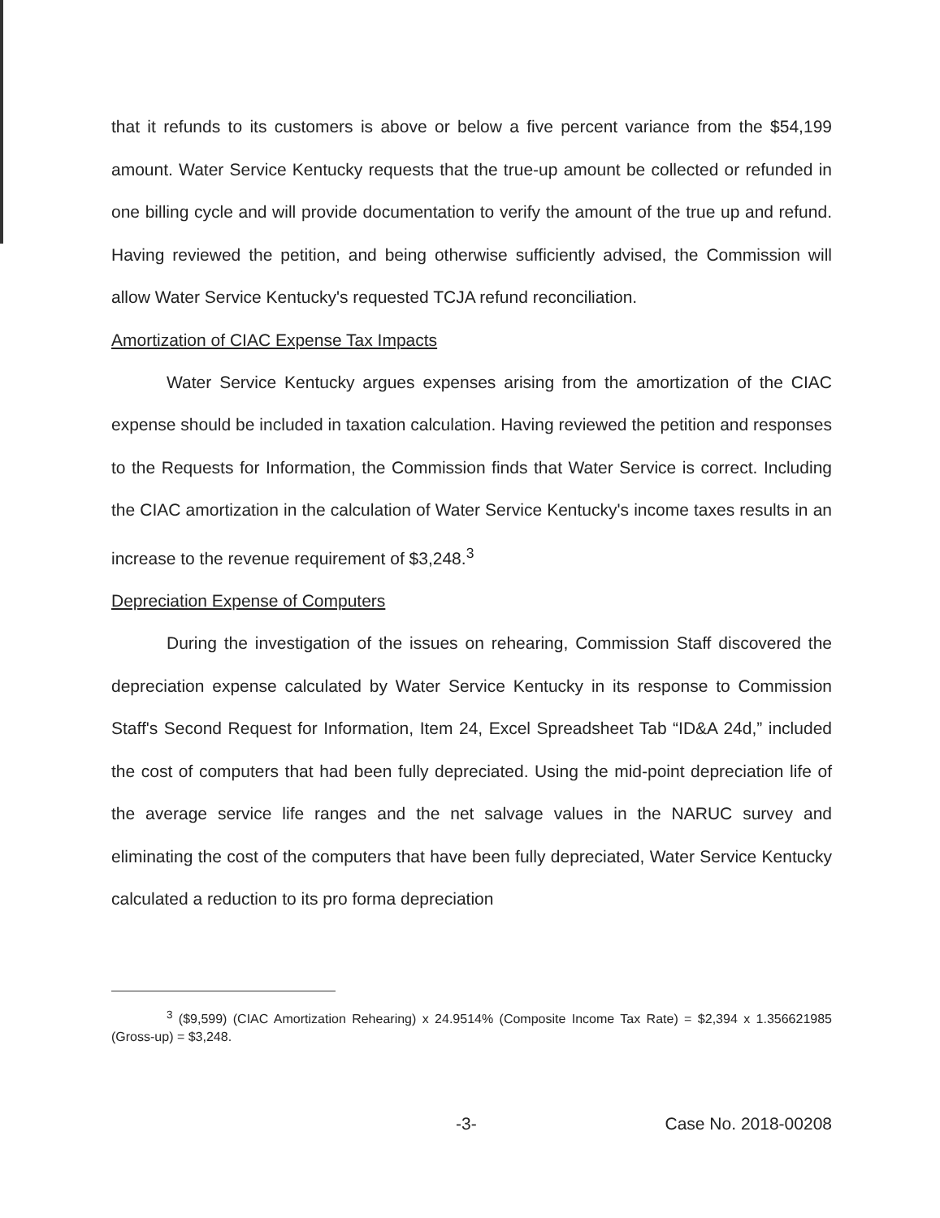that it refunds to its customers is above or below a five percent variance from the $54,199 amount. Water Service Kentucky requests that the true-up amount be collected or refunded in one billing cycle and will provide documentation to verify the amount of the true up and refund. Having reviewed the petition, and being otherwise sufficiently advised, the Commission will allow Water Service Kentucky's requested TCJA refund reconciliation.
Amortization of CIAC Expense Tax Impacts
Water Service Kentucky argues expenses arising from the amortization of the CIAC expense should be included in taxation calculation. Having reviewed the petition and responses to the Requests for Information, the Commission finds that Water Service is correct. Including the CIAC amortization in the calculation of Water Service Kentucky's income taxes results in an increase to the revenue requirement of $3,248.<sup>3</sup>
Depreciation Expense of Computers
During the investigation of the issues on rehearing, Commission Staff discovered the depreciation expense calculated by Water Service Kentucky in its response to Commission Staff's Second Request for Information, Item 24, Excel Spreadsheet Tab “ID&A 24d,” included the cost of computers that had been fully depreciated. Using the mid-point depreciation life of the average service life ranges and the net salvage values in the NARUC survey and eliminating the cost of the computers that have been fully depreciated, Water Service Kentucky calculated a reduction to its pro forma depreciation
<sup>3</sup> ($9,599) (CIAC Amortization Rehearing) x 24.9514% (Composite Income Tax Rate) = $2,394 x 1.356621985 (Gross-up) = $3,248.
-3- Case No. 2018-00208